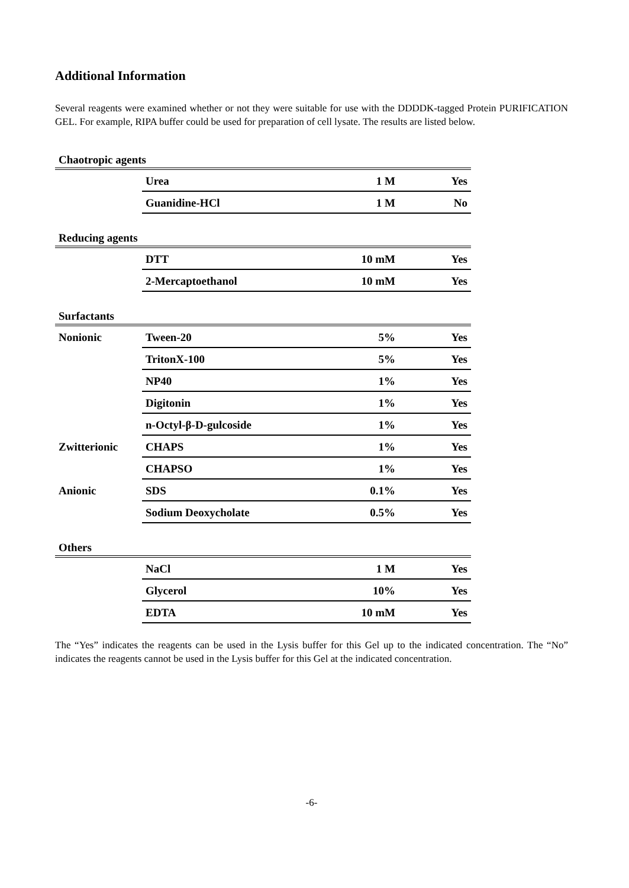Additional Information
Several reagents were examined whether or not they were suitable for use with the DDDDK-tagged Protein PURIFICATION GEL. For example, RIPA buffer could be used for preparation of cell lysate. The results are listed below.
| Chaotropic agents | | | |
| | Urea | 1 M | Yes |
| | Guanidine-HCl | 1 M | No |
| Reducing agents | | | |
| | DTT | 10 mM | Yes |
| | 2-Mercaptoethanol | 10 mM | Yes |
| Surfactants | | | |
| Nonionic | Tween-20 | 5% | Yes |
| | TritonX-100 | 5% | Yes |
| | NP40 | 1% | Yes |
| | Digitonin | 1% | Yes |
| | n-Octyl-β-D-gulcoside | 1% | Yes |
| Zwitterionic | CHAPS | 1% | Yes |
| | CHAPSO | 1% | Yes |
| Anionic | SDS | 0.1% | Yes |
| | Sodium Deoxycholate | 0.5% | Yes |
| Others | | | |
| | NaCl | 1 M | Yes |
| | Glycerol | 10% | Yes |
| | EDTA | 10 mM | Yes |
The “Yes” indicates the reagents can be used in the Lysis buffer for this Gel up to the indicated concentration. The “No” indicates the reagents cannot be used in the Lysis buffer for this Gel at the indicated concentration.
-6-